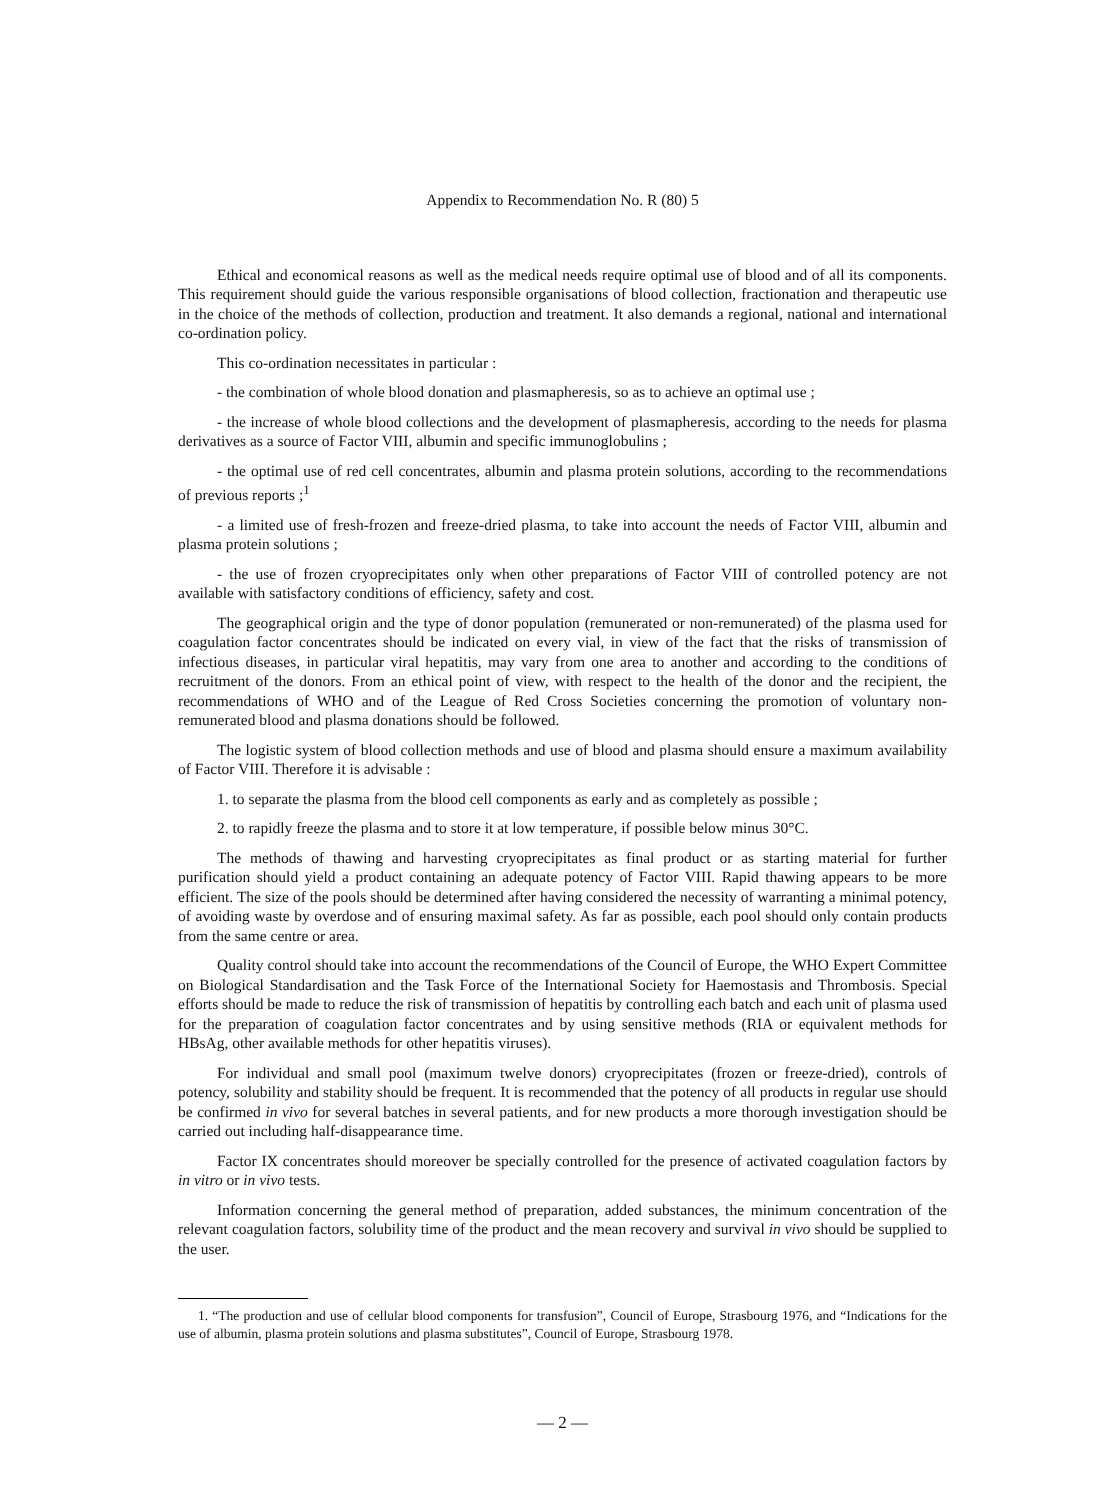Appendix to Recommendation No. R (80) 5
Ethical and economical reasons as well as the medical needs require optimal use of blood and of all its components. This requirement should guide the various responsible organisations of blood collection, fractionation and therapeutic use in the choice of the methods of collection, production and treatment. It also demands a regional, national and international co-ordination policy.
This co-ordination necessitates in particular :
- the combination of whole blood donation and plasmapheresis, so as to achieve an optimal use ;
- the increase of whole blood collections and the development of plasmapheresis, according to the needs for plasma derivatives as a source of Factor VIII, albumin and specific immunoglobulins ;
- the optimal use of red cell concentrates, albumin and plasma protein solutions, according to the recommendations of previous reports ;<sup>1</sup>
- a limited use of fresh-frozen and freeze-dried plasma, to take into account the needs of Factor VIII, albumin and plasma protein solutions ;
- the use of frozen cryoprecipitates only when other preparations of Factor VIII of controlled potency are not available with satisfactory conditions of efficiency, safety and cost.
The geographical origin and the type of donor population (remunerated or non-remunerated) of the plasma used for coagulation factor concentrates should be indicated on every vial, in view of the fact that the risks of transmission of infectious diseases, in particular viral hepatitis, may vary from one area to another and according to the conditions of recruitment of the donors. From an ethical point of view, with respect to the health of the donor and the recipient, the recommendations of WHO and of the League of Red Cross Societies concerning the promotion of voluntary non-remunerated blood and plasma donations should be followed.
The logistic system of blood collection methods and use of blood and plasma should ensure a maximum availability of Factor VIII. Therefore it is advisable :
1. to separate the plasma from the blood cell components as early and as completely as possible ;
2. to rapidly freeze the plasma and to store it at low temperature, if possible below minus 30°C.
The methods of thawing and harvesting cryoprecipitates as final product or as starting material for further purification should yield a product containing an adequate potency of Factor VIII. Rapid thawing appears to be more efficient. The size of the pools should be determined after having considered the necessity of warranting a minimal potency, of avoiding waste by overdose and of ensuring maximal safety. As far as possible, each pool should only contain products from the same centre or area.
Quality control should take into account the recommendations of the Council of Europe, the WHO Expert Committee on Biological Standardisation and the Task Force of the International Society for Haemostasis and Thrombosis. Special efforts should be made to reduce the risk of transmission of hepatitis by controlling each batch and each unit of plasma used for the preparation of coagulation factor concentrates and by using sensitive methods (RIA or equivalent methods for HBsAg, other available methods for other hepatitis viruses).
For individual and small pool (maximum twelve donors) cryoprecipitates (frozen or freeze-dried), controls of potency, solubility and stability should be frequent. It is recommended that the potency of all products in regular use should be confirmed in vivo for several batches in several patients, and for new products a more thorough investigation should be carried out including half-disappearance time.
Factor IX concentrates should moreover be specially controlled for the presence of activated coagulation factors by in vitro or in vivo tests.
Information concerning the general method of preparation, added substances, the minimum concentration of the relevant coagulation factors, solubility time of the product and the mean recovery and survival in vivo should be supplied to the user.
1. “The production and use of cellular blood components for transfusion”, Council of Europe, Strasbourg 1976, and “Indications for the use of albumin, plasma protein solutions and plasma substitutes”, Council of Europe, Strasbourg 1978.
— 2 —